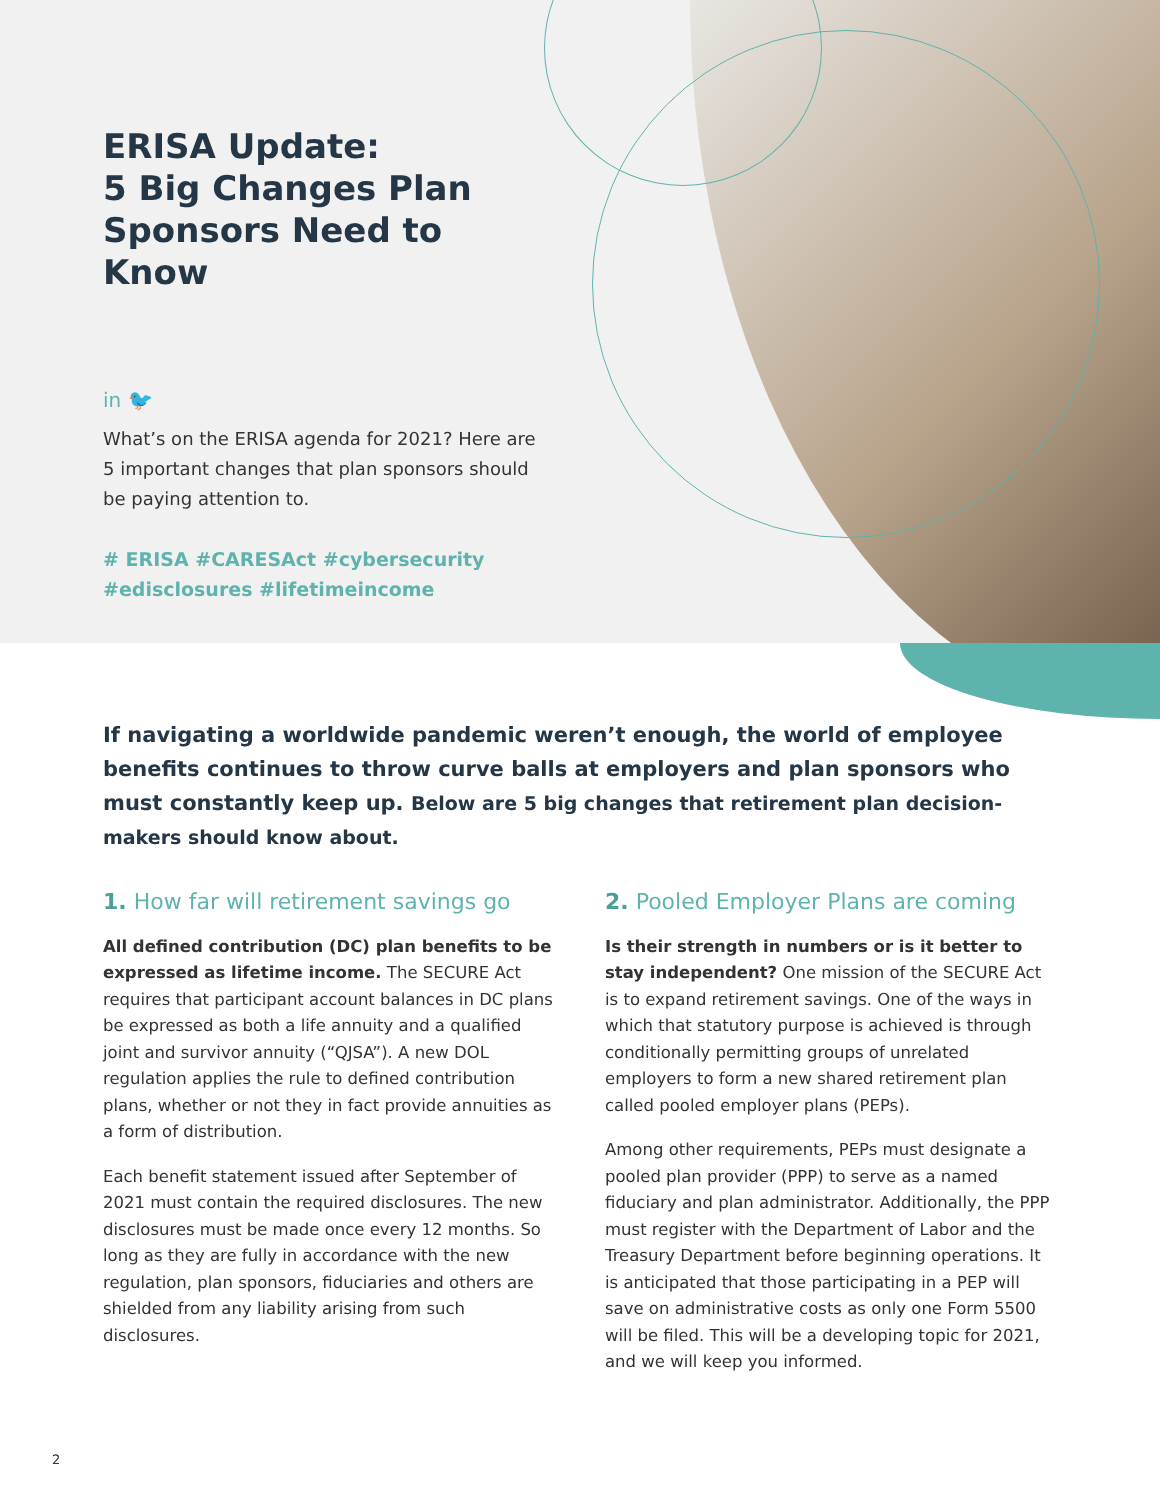ERISA Update:
5 Big Changes Plan Sponsors Need to Know
in 🐦
What’s on the ERISA agenda for 2021? Here are 5 important changes that plan sponsors should be paying attention to.
# ERISA #CARESAct #cybersecurity #edisclosures #lifetimeincome
If navigating a worldwide pandemic weren’t enough, the world of employee benefits continues to throw curve balls at employers and plan sponsors who must constantly keep up. Below are 5 big changes that retirement plan decision-makers should know about.
1. How far will retirement savings go
All defined contribution (DC) plan benefits to be expressed as lifetime income. The SECURE Act requires that participant account balances in DC plans be expressed as both a life annuity and a qualified joint and survivor annuity (“QJSA”). A new DOL regulation applies the rule to defined contribution plans, whether or not they in fact provide annuities as a form of distribution.
Each benefit statement issued after September of 2021 must contain the required disclosures. The new disclosures must be made once every 12 months. So long as they are fully in accordance with the new regulation, plan sponsors, fiduciaries and others are shielded from any liability arising from such disclosures.
2. Pooled Employer Plans are coming
Is their strength in numbers or is it better to stay independent? One mission of the SECURE Act is to expand retirement savings. One of the ways in which that statutory purpose is achieved is through conditionally permitting groups of unrelated employers to form a new shared retirement plan called pooled employer plans (PEPs).
Among other requirements, PEPs must designate a pooled plan provider (PPP) to serve as a named fiduciary and plan administrator. Additionally, the PPP must register with the Department of Labor and the Treasury Department before beginning operations. It is anticipated that those participating in a PEP will save on administrative costs as only one Form 5500 will be filed. This will be a developing topic for 2021, and we will keep you informed.
2